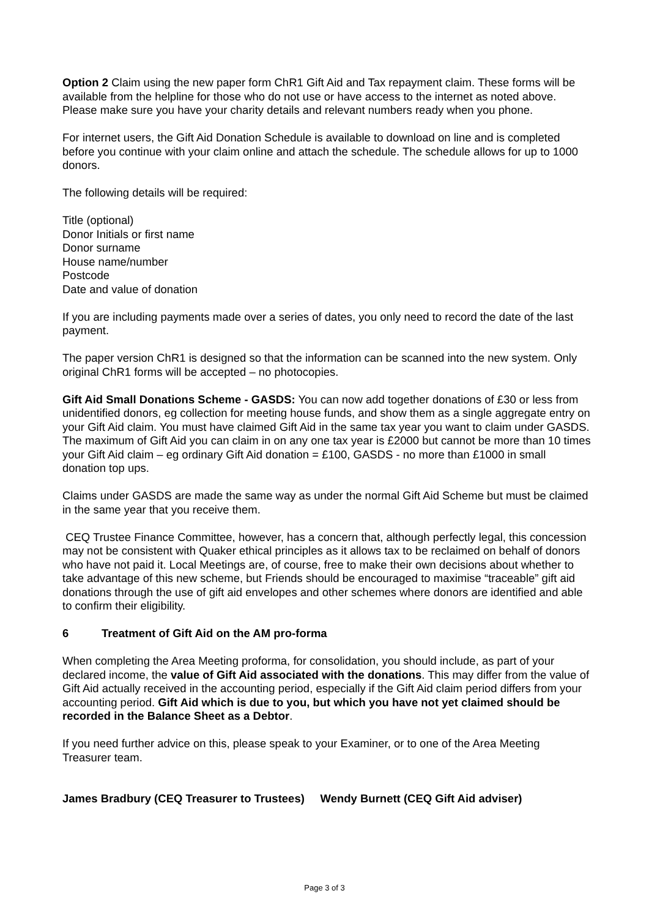Option 2 Claim using the new paper form ChR1 Gift Aid and Tax repayment claim. These forms will be available from the helpline for those who do not use or have access to the internet as noted above. Please make sure you have your charity details and relevant numbers ready when you phone.
For internet users, the Gift Aid Donation Schedule is available to download on line and is completed before you continue with your claim online and attach the schedule. The schedule allows for up to 1000 donors.
The following details will be required:
Title (optional)
Donor Initials or first name
Donor surname
House name/number
Postcode
Date and value of donation
If you are including payments made over a series of dates, you only need to record the date of the last payment.
The paper version ChR1 is designed so that the information can be scanned into the new system. Only original ChR1 forms will be accepted – no photocopies.
Gift Aid Small Donations Scheme - GASDS: You can now add together donations of £30 or less from unidentified donors, eg collection for meeting house funds, and show them as a single aggregate entry on your Gift Aid claim. You must have claimed Gift Aid in the same tax year you want to claim under GASDS. The maximum of Gift Aid you can claim in on any one tax year is £2000 but cannot be more than 10 times your Gift Aid claim – eg ordinary Gift Aid donation = £100, GASDS - no more than £1000 in small donation top ups.
Claims under GASDS are made the same way as under the normal Gift Aid Scheme but must be claimed in the same year that you receive them.
CEQ Trustee Finance Committee, however, has a concern that, although perfectly legal, this concession may not be consistent with Quaker ethical principles as it allows tax to be reclaimed on behalf of donors who have not paid it. Local Meetings are, of course, free to make their own decisions about whether to take advantage of this new scheme, but Friends should be encouraged to maximise “traceable” gift aid donations through the use of gift aid envelopes and other schemes where donors are identified and able to confirm their eligibility.
6 Treatment of Gift Aid on the AM pro-forma
When completing the Area Meeting proforma, for consolidation, you should include, as part of your declared income, the value of Gift Aid associated with the donations. This may differ from the value of Gift Aid actually received in the accounting period, especially if the Gift Aid claim period differs from your accounting period. Gift Aid which is due to you, but which you have not yet claimed should be recorded in the Balance Sheet as a Debtor.
If you need further advice on this, please speak to your Examiner, or to one of the Area Meeting Treasurer team.
James Bradbury (CEQ Treasurer to Trustees) Wendy Burnett (CEQ Gift Aid adviser)
Page 3 of 3